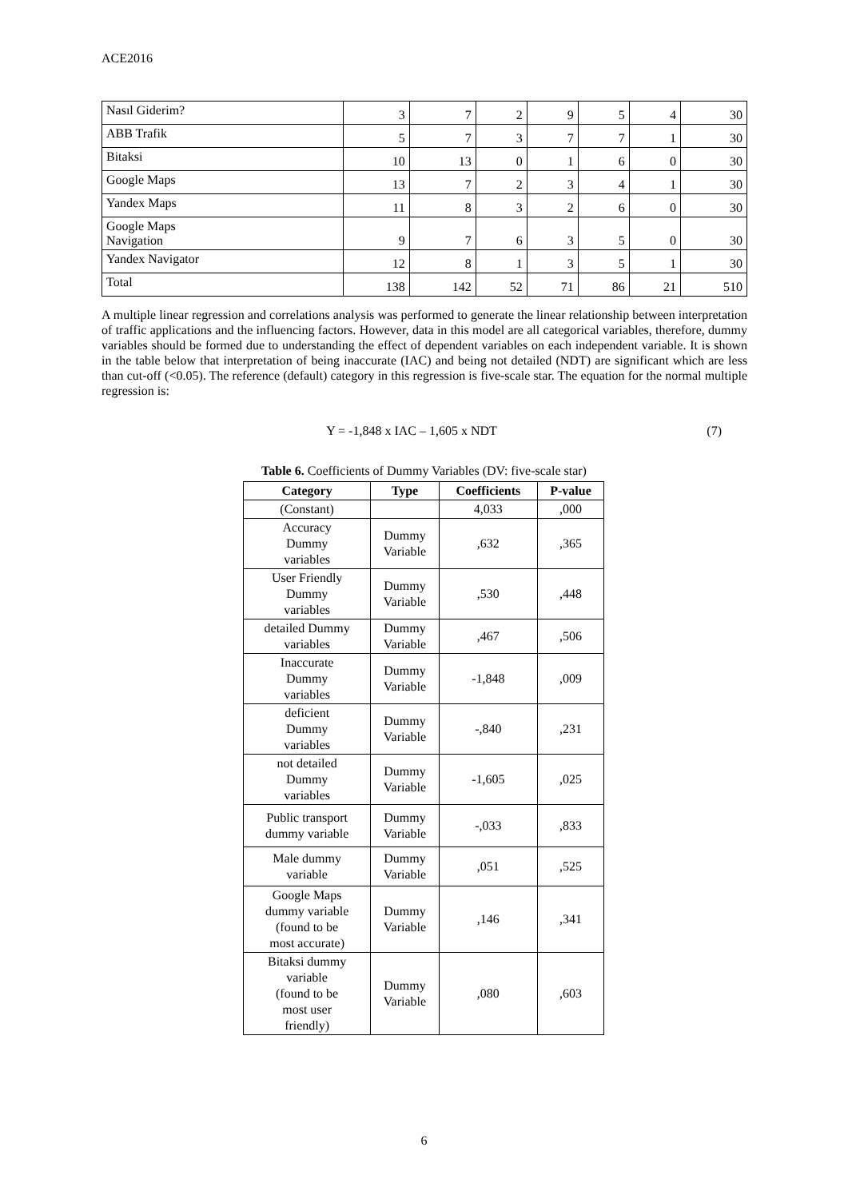ACE2016
| Nasıl Giderim? | 3 | 7 | 2 | 9 | 5 | 4 | 30 |
| ABB Trafik | 5 | 7 | 3 | 7 | 7 | 1 | 30 |
| Bitaksi | 10 | 13 | 0 | 1 | 6 | 0 | 30 |
| Google Maps | 13 | 7 | 2 | 3 | 4 | 1 | 30 |
| Yandex Maps | 11 | 8 | 3 | 2 | 6 | 0 | 30 |
| Google Maps Navigation | 9 | 7 | 6 | 3 | 5 | 0 | 30 |
| Yandex Navigator | 12 | 8 | 1 | 3 | 5 | 1 | 30 |
| Total | 138 | 142 | 52 | 71 | 86 | 21 | 510 |
A multiple linear regression and correlations analysis was performed to generate the linear relationship between interpretation of traffic applications and the influencing factors. However, data in this model are all categorical variables, therefore, dummy variables should be formed due to understanding the effect of dependent variables on each independent variable. It is shown in the table below that interpretation of being inaccurate (IAC) and being not detailed (NDT) are significant which are less than cut-off (<0.05). The reference (default) category in this regression is five-scale star. The equation for the normal multiple regression is:
Y = -1,848 x IAC – 1,605 x NDT
(7)
Table 6. Coefficients of Dummy Variables (DV: five-scale star)
| Category | Type | Coefficients | P-value |
| --- | --- | --- | --- |
| (Constant) | | 4,033 | ,000 |
| Accuracy Dummy variables | Dummy Variable | ,632 | ,365 |
| User Friendly Dummy variables | Dummy Variable | ,530 | ,448 |
| detailed Dummy variables | Dummy Variable | ,467 | ,506 |
| Inaccurate Dummy variables | Dummy Variable | -1,848 | ,009 |
| deficient Dummy variables | Dummy Variable | -,840 | ,231 |
| not detailed Dummy variables | Dummy Variable | -1,605 | ,025 |
| Public transport dummy variable | Dummy Variable | -,033 | ,833 |
| Male dummy variable | Dummy Variable | ,051 | ,525 |
| Google Maps dummy variable (found to be most accurate) | Dummy Variable | ,146 | ,341 |
| Bitaksi dummy variable (found to be most user friendly) | Dummy Variable | ,080 | ,603 |
6